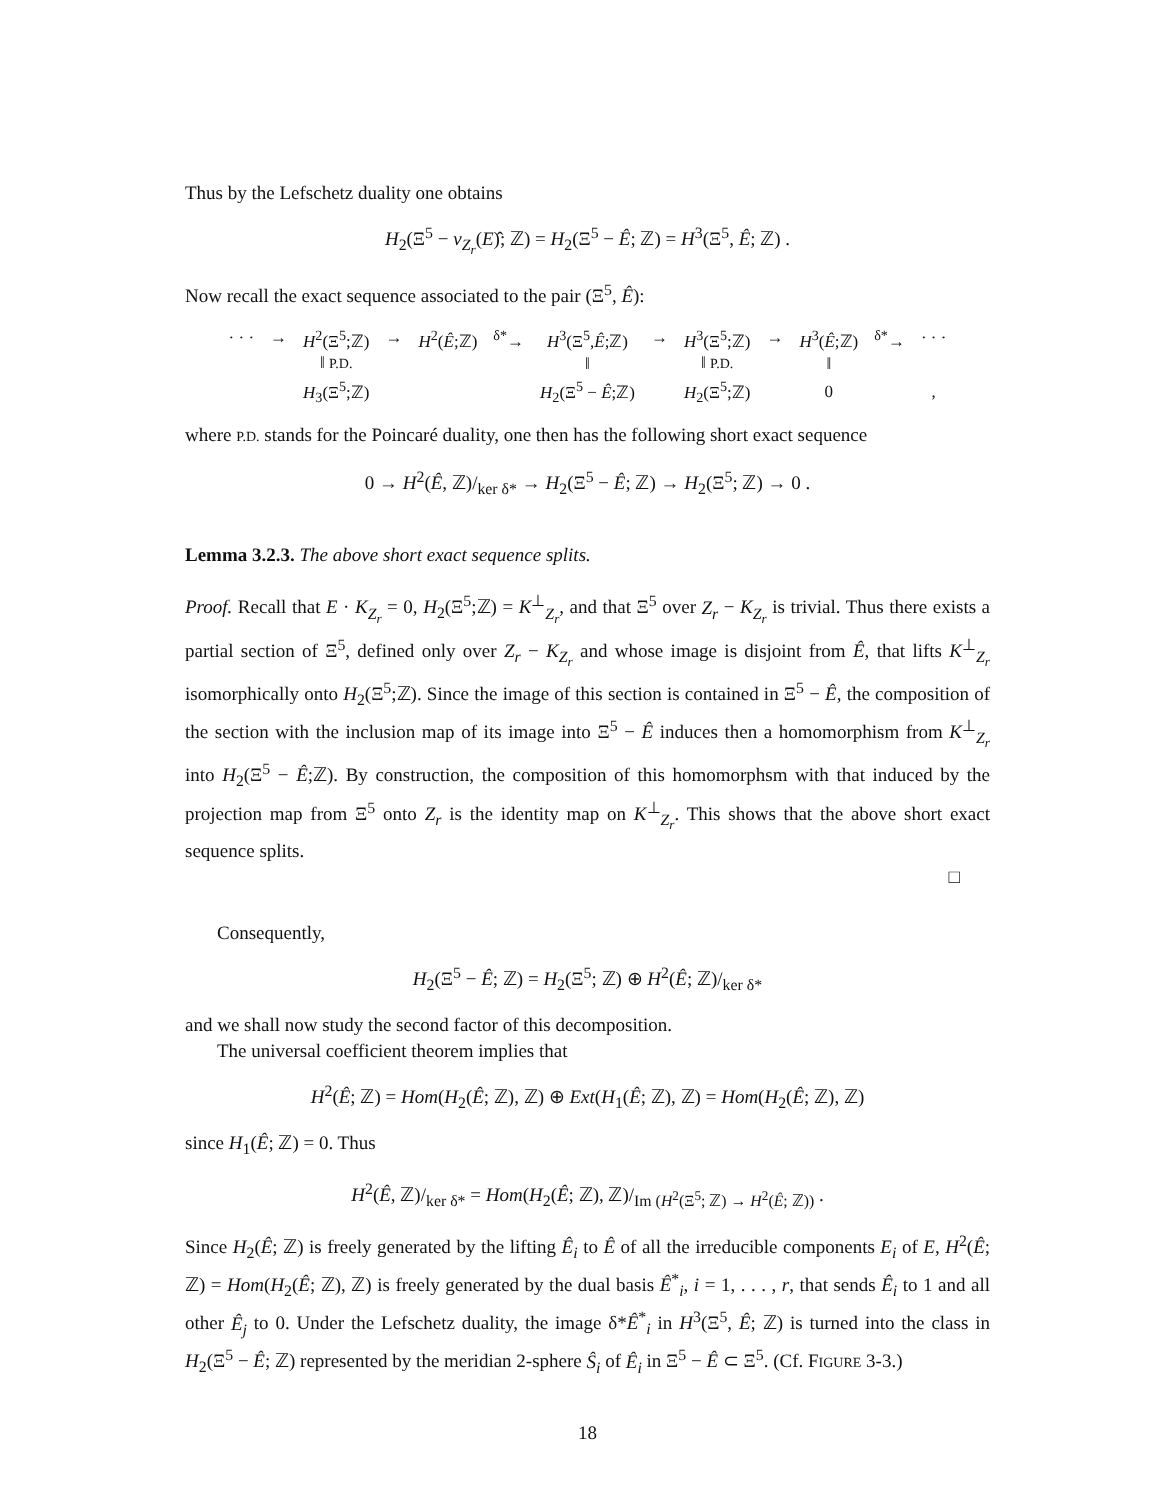Thus by the Lefschetz duality one obtains
H<sub>2</sub>(Ξ<sup>5</sup> − ν<sub>Z<sub>r</sub></sub>(E)̂; ℤ) = H<sub>2</sub>(Ξ<sup>5</sup> − Ê; ℤ) = H<sup>3</sup>(Ξ<sup>5</sup>, Ê; ℤ) .
Now recall the exact sequence associated to the pair (Ξ<sup>5</sup>, Ê):
| · · · | → | H<sup>2</sup>(Ξ<sup>5</sup>;ℤ) | → | H<sup>2</sup>( Ê ;ℤ) | <sup>δ*</sup>→ | H<sup>3</sup>(Ξ<sup>5</sup>, Ê ;ℤ) | → | H<sup>3</sup>(Ξ<sup>5</sup>;ℤ) | → | H<sup>3</sup>( Ê ;ℤ) | <sup>δ*</sup>→ | · · · |
| | | ‖ P.D. | | | | ‖ | | ‖ P.D. | | ‖ | | |
| | | H<sub>3</sub>(Ξ<sup>5</sup>;ℤ) | | | | H<sub>2</sub>(Ξ<sup>5</sup> − Ê ;ℤ) | | H<sub>2</sub>(Ξ<sup>5</sup>;ℤ) | | 0 | | , |
where P.D. stands for the Poincaré duality, one then has the following short exact sequence
0 → H<sup>2</sup>(Ê, ℤ)/<sub>ker δ*</sub> → H<sub>2</sub>(Ξ<sup>5</sup> − Ê; ℤ) → H<sub>2</sub>(Ξ<sup>5</sup>; ℤ) → 0 .
Lemma 3.2.3. The above short exact sequence splits.
Proof. Recall that E · K<sub>Z<sub>r</sub></sub> = 0, H<sub>2</sub>(Ξ<sup>5</sup>;ℤ) = K<sup>⊥</sup><sub>Z<sub>r</sub></sub>, and that Ξ<sup>5</sup> over Z<sub>r</sub> − K<sub>Z<sub>r</sub></sub> is trivial. Thus there exists a partial section of Ξ<sup>5</sup>, defined only over Z<sub>r</sub> − K<sub>Z<sub>r</sub></sub> and whose image is disjoint from Ê, that lifts K<sup>⊥</sup><sub>Z<sub>r</sub></sub> isomorphically onto H<sub>2</sub>(Ξ<sup>5</sup>;ℤ). Since the image of this section is contained in Ξ<sup>5</sup> − Ê, the composition of the section with the inclusion map of its image into Ξ<sup>5</sup> − Ê induces then a homomorphism from K<sup>⊥</sup><sub>Z<sub>r</sub></sub> into H<sub>2</sub>(Ξ<sup>5</sup> − Ê;ℤ). By construction, the composition of this homomorphsm with that induced by the projection map from Ξ<sup>5</sup> onto Z<sub>r</sub> is the identity map on K<sup>⊥</sup><sub>Z<sub>r</sub></sub>. This shows that the above short exact sequence splits.
□
Consequently,
H<sub>2</sub>(Ξ<sup>5</sup> − Ê; ℤ) = H<sub>2</sub>(Ξ<sup>5</sup>; ℤ) ⊕ H<sup>2</sup>(Ê; ℤ)/<sub>ker δ*</sub>
and we shall now study the second factor of this decomposition.
The universal coefficient theorem implies that
H<sup>2</sup>(Ê; ℤ) = Hom(H<sub>2</sub>(Ê; ℤ), ℤ) ⊕ Ext(H<sub>1</sub>(Ê; ℤ), ℤ) = Hom(H<sub>2</sub>(Ê; ℤ), ℤ)
since H<sub>1</sub>(Ê; ℤ) = 0. Thus
H<sup>2</sup>(Ê, ℤ)/<sub>ker δ*</sub> = Hom(H<sub>2</sub>(Ê; ℤ), ℤ)/<sub>Im (H<sup>2</sup>(Ξ<sup>5</sup>; ℤ) → H<sup>2</sup>(Ê; ℤ))</sub> .
Since H<sub>2</sub>(Ê; ℤ) is freely generated by the lifting Ê<sub>i</sub> to Ê of all the irreducible components E<sub>i</sub> of E, H<sup>2</sup>(Ê; ℤ) = Hom(H<sub>2</sub>(Ê; ℤ), ℤ) is freely generated by the dual basis Ê<sup>*</sup><sub>i</sub>, i = 1, . . . , r, that sends Ê<sub>i</sub> to 1 and all other Ê<sub>j</sub> to 0. Under the Lefschetz duality, the image δ*Ê<sup>*</sup><sub>i</sub> in H<sup>3</sup>(Ξ<sup>5</sup>, Ê; ℤ) is turned into the class in H<sub>2</sub>(Ξ<sup>5</sup> − Ê; ℤ) represented by the meridian 2-sphere Ŝ<sub>i</sub> of Ê<sub>i</sub> in Ξ<sup>5</sup> − Ê ⊂ Ξ<sup>5</sup>. (Cf. FIGURE 3-3.)
18